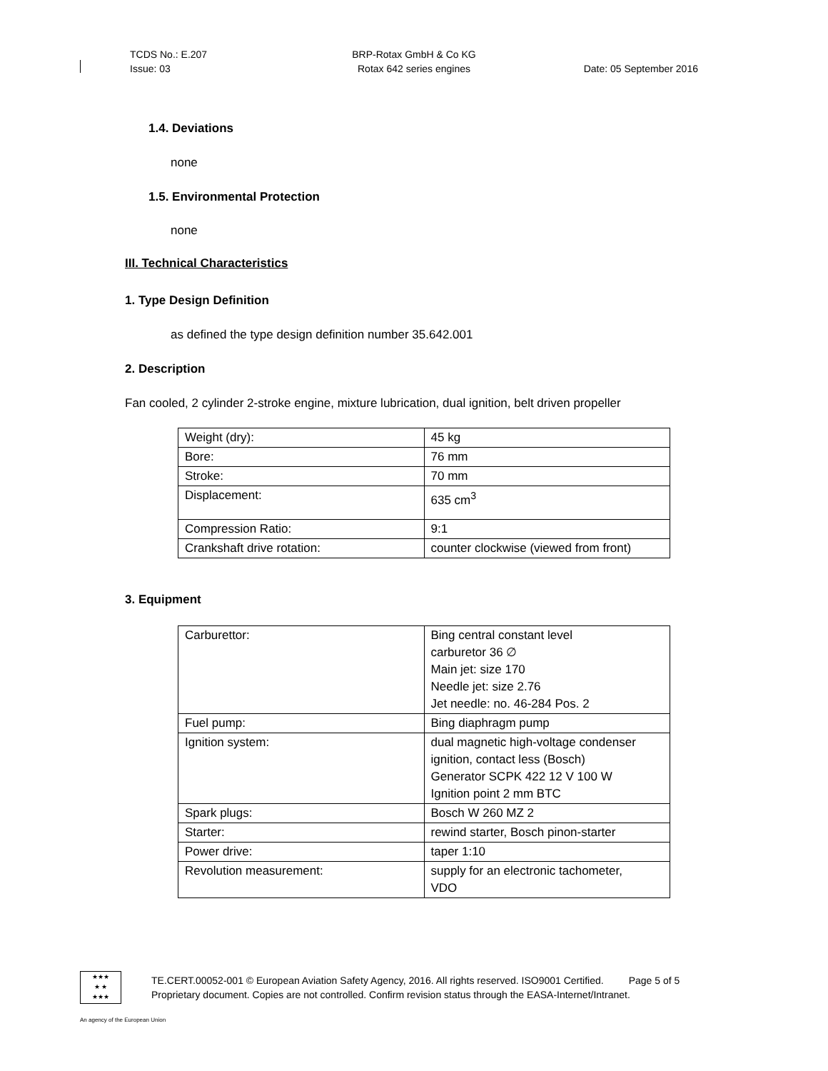TCDS No.: E.207
Issue: 03
BRP-Rotax GmbH & Co KG
Rotax 642 series engines
Date: 05 September 2016
1.4. Deviations
none
1.5. Environmental Protection
none
III. Technical Characteristics
1. Type Design Definition
as defined the type design definition number 35.642.001
2. Description
Fan cooled, 2 cylinder 2-stroke engine, mixture lubrication, dual ignition, belt driven propeller
| Weight (dry): | 45 kg |
| Bore: | 76 mm |
| Stroke: | 70 mm |
| Displacement: | 635 cm<sup>3</sup> |
| Compression Ratio: | 9:1 |
| Crankshaft drive rotation: | counter clockwise (viewed from front) |
3. Equipment
| Carburettor: | Bing central constant level carburetor 36 ∅ Main jet: size 170 Needle jet: size 2.76 Jet needle: no. 46-284 Pos. 2 |
| Fuel pump: | Bing diaphragm pump |
| Ignition system: | dual magnetic high-voltage condenser ignition, contact less (Bosch) Generator SCPK 422 12 V 100 W Ignition point 2 mm BTC |
| Spark plugs: | Bosch W 260 MZ 2 |
| Starter: | rewind starter, Bosch pinon-starter |
| Power drive: | taper 1:10 |
| Revolution measurement: | supply for an electronic tachometer, VDO |
★★★
★ ★
★★★
TE.CERT.00052-001 © European Aviation Safety Agency, 2016. All rights reserved. ISO9001 Certified. Page 5 of 5
Proprietary document. Copies are not controlled. Confirm revision status through the EASA-Internet/Intranet.
An agency of the European Union